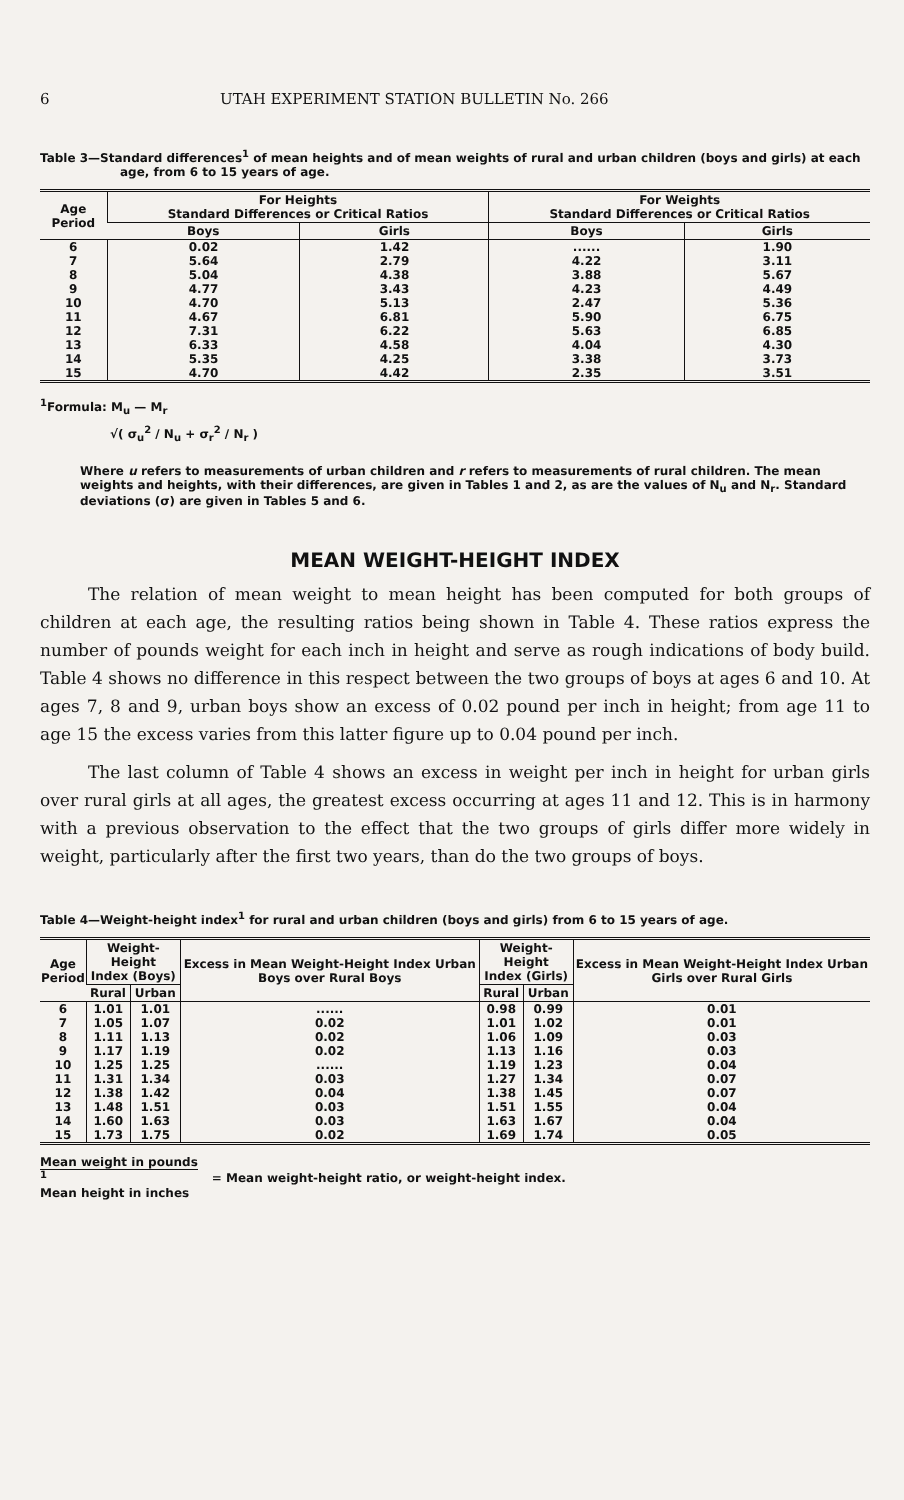6 UTAH EXPERIMENT STATION BULLETIN No. 266
Table 3—Standard differences<sup>1</sup> of mean heights and of mean weights of rural and urban children (boys and girls) at each age, from 6 to 15 years of age.
| Age Period | For Heights Standard Differences or Critical Ratios | | For Weights Standard Differences or Critical Ratios | |
| --- | --- | --- | --- | --- |
| | Boys | Girls | Boys | Girls |
| 6 | 0.02 | 1.42 | ...... | 1.90 |
| 7 | 5.64 | 2.79 | 4.22 | 3.11 |
| 8 | 5.04 | 4.38 | 3.88 | 5.67 |
| 9 | 4.77 | 3.43 | 4.23 | 4.49 |
| 10 | 4.70 | 5.13 | 2.47 | 5.36 |
| 11 | 4.67 | 6.81 | 5.90 | 6.75 |
| 12 | 7.31 | 6.22 | 5.63 | 6.85 |
| 13 | 6.33 | 4.58 | 4.04 | 4.30 |
| 14 | 5.35 | 4.25 | 3.38 | 3.73 |
| 15 | 4.70 | 4.42 | 2.35 | 3.51 |
<sup>1</sup> Formula: M<sub>u</sub> — M<sub>r</sub>
√( σ<sub>u</sub><sup>2</sup> / N<sub>u</sub> + σ<sub>r</sub><sup>2</sup> / N<sub>r</sub> )
Where u refers to measurements of urban children and r refers to measurements of rural children. The mean weights and heights, with their differences, are given in Tables 1 and 2, as are the values of N<sub>u</sub> and N<sub>r</sub>. Standard deviations (σ) are given in Tables 5 and 6.
MEAN WEIGHT-HEIGHT INDEX
The relation of mean weight to mean height has been computed for both groups of children at each age, the resulting ratios being shown in Table 4. These ratios express the number of pounds weight for each inch in height and serve as rough indications of body build. Table 4 shows no difference in this respect between the two groups of boys at ages 6 and 10. At ages 7, 8 and 9, urban boys show an excess of 0.02 pound per inch in height; from age 11 to age 15 the excess varies from this latter figure up to 0.04 pound per inch.
The last column of Table 4 shows an excess in weight per inch in height for urban girls over rural girls at all ages, the greatest excess occurring at ages 11 and 12. This is in harmony with a previous observation to the effect that the two groups of girls differ more widely in weight, particularly after the first two years, than do the two groups of boys.
Table 4—Weight-height index<sup>1</sup> for rural and urban children (boys and girls) from 6 to 15 years of age.
| Age Period | Weight-Height Index (Boys) | | Excess in Mean Weight-Height Index Urban Boys over Rural Boys | Weight-Height Index (Girls) | | Excess in Mean Weight-Height Index Urban Girls over Rural Girls |
| --- | --- | --- | --- | --- | --- | --- |
| | Rural | Urban | | Rural | Urban | |
| 6 | 1.01 | 1.01 | ...... | 0.98 | 0.99 | 0.01 |
| 7 | 1.05 | 1.07 | 0.02 | 1.01 | 1.02 | 0.01 |
| 8 | 1.11 | 1.13 | 0.02 | 1.06 | 1.09 | 0.03 |
| 9 | 1.17 | 1.19 | 0.02 | 1.13 | 1.16 | 0.03 |
| 10 | 1.25 | 1.25 | ...... | 1.19 | 1.23 | 0.04 |
| 11 | 1.31 | 1.34 | 0.03 | 1.27 | 1.34 | 0.07 |
| 12 | 1.38 | 1.42 | 0.04 | 1.38 | 1.45 | 0.07 |
| 13 | 1.48 | 1.51 | 0.03 | 1.51 | 1.55 | 0.04 |
| 14 | 1.60 | 1.63 | 0.03 | 1.63 | 1.67 | 0.04 |
| 15 | 1.73 | 1.75 | 0.02 | 1.69 | 1.74 | 0.05 |
Mean weight in pounds
<sup>1</sup>
Mean height in inches
= Mean weight-height ratio, or weight-height index.